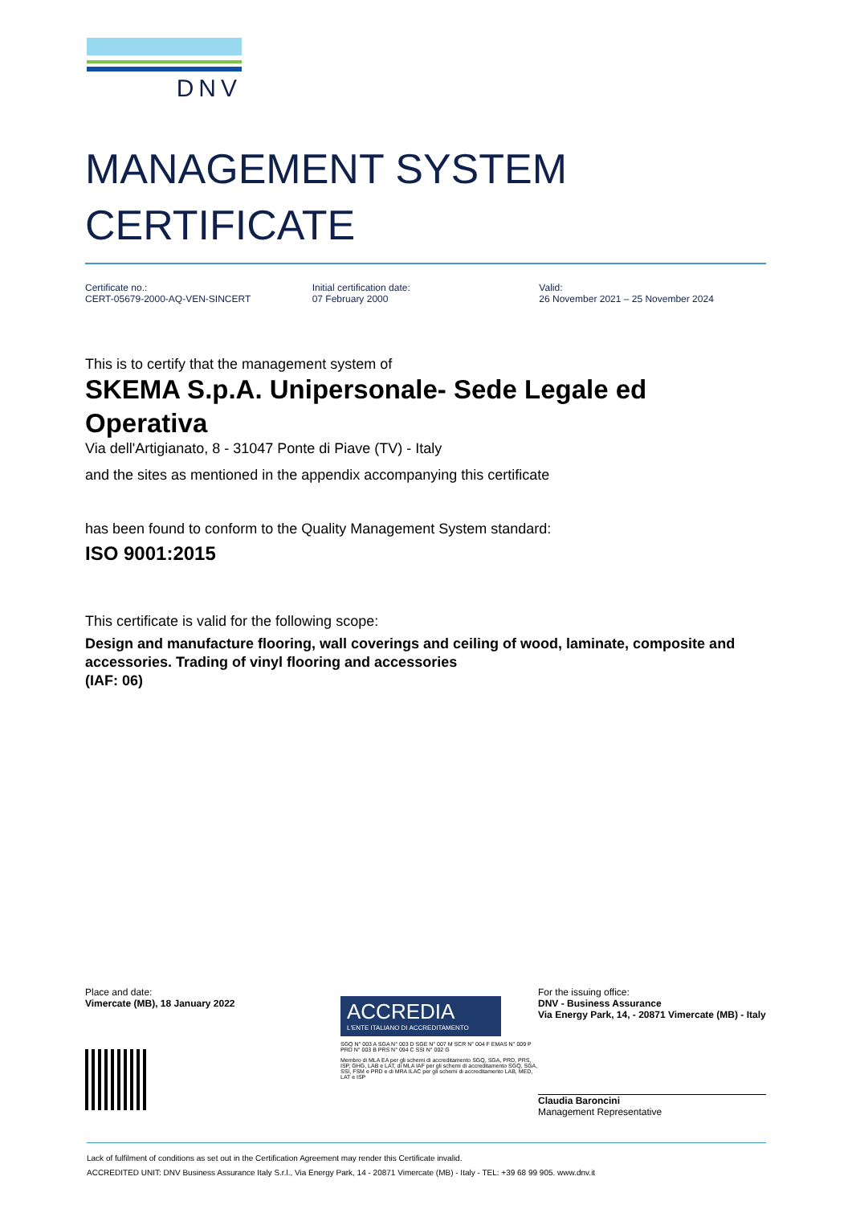DNV
MANAGEMENT SYSTEM
CERTIFICATE
Certificate no.:
CERT-05679-2000-AQ-VEN-SINCERT
Initial certification date:
07 February 2000
Valid:
26 November 2021 – 25 November 2024
This is to certify that the management system of
SKEMA S.p.A. Unipersonale- Sede Legale ed Operativa
Via dell'Artigianato, 8 - 31047 Ponte di Piave (TV) - Italy
and the sites as mentioned in the appendix accompanying this certificate
has been found to conform to the Quality Management System standard:
ISO 9001:2015
This certificate is valid for the following scope:
Design and manufacture flooring, wall coverings and ceiling of wood, laminate, composite and accessories. Trading of vinyl flooring and accessories
(IAF: 06)
Place and date:
Vimercate (MB), 18 January 2022
ACCREDIA
L'ENTE ITALIANO DI ACCREDITAMENTO
SGQ N° 003 A SGA N° 003 D SGE N° 007 M SCR N° 004 F EMAS N° 009 P PRD N° 003 B PRS N° 094 C SSI N° 002 G
Membro di MLA EA per gli schemi di accreditamento SGQ, SGA, PRD, PRS, ISP, GHG, LAB e LAT, di MLA IAF per gli schemi di accreditamento SGQ, SGA, SSI, FSM e PRD e di MRA ILAC per gli schemi di accreditamento LAB, MED, LAT e ISP
For the issuing office:
DNV - Business Assurance
Via Energy Park, 14, - 20871 Vimercate (MB) - Italy
Claudia Baroncini
Management Representative
Lack of fulfilment of conditions as set out in the Certification Agreement may render this Certificate invalid.
ACCREDITED UNIT: DNV Business Assurance Italy S.r.l., Via Energy Park, 14 - 20871 Vimercate (MB) - Italy - TEL: +39 68 99 905. www.dnv.it